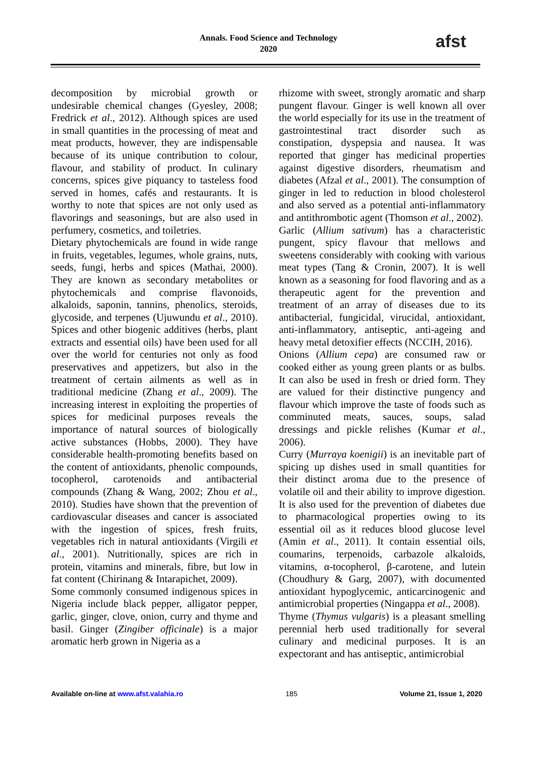Annals. Food Science and Technology
2020
afst
decomposition by microbial growth or undesirable chemical changes (Gyesley, 2008; Fredrick et al., 2012). Although spices are used in small quantities in the processing of meat and meat products, however, they are indispensable because of its unique contribution to colour, flavour, and stability of product. In culinary concerns, spices give piquancy to tasteless food served in homes, cafés and restaurants. It is worthy to note that spices are not only used as flavorings and seasonings, but are also used in perfumery, cosmetics, and toiletries.
Dietary phytochemicals are found in wide range in fruits, vegetables, legumes, whole grains, nuts, seeds, fungi, herbs and spices (Mathai, 2000). They are known as secondary metabolites or phytochemicals and comprise flavonoids, alkaloids, saponin, tannins, phenolics, steroids, glycoside, and terpenes (Ujuwundu et al., 2010). Spices and other biogenic additives (herbs, plant extracts and essential oils) have been used for all over the world for centuries not only as food preservatives and appetizers, but also in the treatment of certain ailments as well as in traditional medicine (Zhang et al., 2009). The increasing interest in exploiting the properties of spices for medicinal purposes reveals the importance of natural sources of biologically active substances (Hobbs, 2000). They have considerable health-promoting benefits based on the content of antioxidants, phenolic compounds, tocopherol, carotenoids and antibacterial compounds (Zhang & Wang, 2002; Zhou et al., 2010). Studies have shown that the prevention of cardiovascular diseases and cancer is associated with the ingestion of spices, fresh fruits, vegetables rich in natural antioxidants (Virgili et al., 2001). Nutritionally, spices are rich in protein, vitamins and minerals, fibre, but low in fat content (Chirinang & Intarapichet, 2009).
Some commonly consumed indigenous spices in Nigeria include black pepper, alligator pepper, garlic, ginger, clove, onion, curry and thyme and basil. Ginger (Zingiber officinale) is a major aromatic herb grown in Nigeria as a
rhizome with sweet, strongly aromatic and sharp pungent flavour. Ginger is well known all over the world especially for its use in the treatment of gastrointestinal tract disorder such as constipation, dyspepsia and nausea. It was reported that ginger has medicinal properties against digestive disorders, rheumatism and diabetes (Afzal et al., 2001). The consumption of ginger in led to reduction in blood cholesterol and also served as a potential anti-inflammatory and antithrombotic agent (Thomson et al., 2002).
Garlic (Allium sativum) has a characteristic pungent, spicy flavour that mellows and sweetens considerably with cooking with various meat types (Tang & Cronin, 2007). It is well known as a seasoning for food flavoring and as a therapeutic agent for the prevention and treatment of an array of diseases due to its antibacterial, fungicidal, virucidal, antioxidant, anti-inflammatory, antiseptic, anti-ageing and heavy metal detoxifier effects (NCCIH, 2016).
Onions (Allium cepa) are consumed raw or cooked either as young green plants or as bulbs. It can also be used in fresh or dried form. They are valued for their distinctive pungency and flavour which improve the taste of foods such as comminuted meats, sauces, soups, salad dressings and pickle relishes (Kumar et al., 2006).
Curry (Murraya koenigii) is an inevitable part of spicing up dishes used in small quantities for their distinct aroma due to the presence of volatile oil and their ability to improve digestion. It is also used for the prevention of diabetes due to pharmacological properties owing to its essential oil as it reduces blood glucose level (Amin et al., 2011). It contain essential oils, coumarins, terpenoids, carbazole alkaloids, vitamins, α-tocopherol, β-carotene, and lutein (Choudhury & Garg, 2007), with documented antioxidant hypoglycemic, anticarcinogenic and antimicrobial properties (Ningappa et al., 2008).
Thyme (Thymus vulgaris) is a pleasant smelling perennial herb used traditionally for several culinary and medicinal purposes. It is an expectorant and has antiseptic, antimicrobial
Available on-line at www.afst.valahia.ro 185 Volume 21, Issue 1, 2020